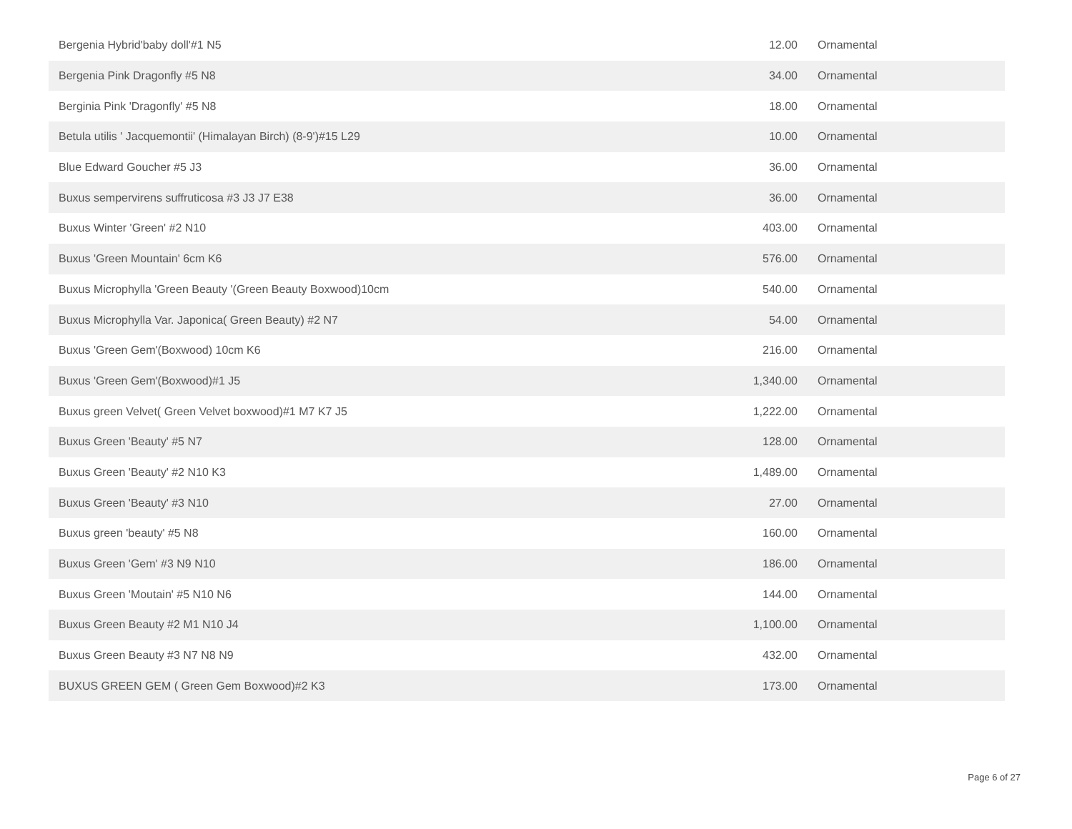| Bergenia Hybrid'baby doll'#1 N5 | 12.00 | Ornamental |
| Bergenia Pink Dragonfly #5 N8 | 34.00 | Ornamental |
| Berginia Pink 'Dragonfly' #5 N8 | 18.00 | Ornamental |
| Betula utilis ' Jacquemontii' (Himalayan Birch) (8-9')#15 L29 | 10.00 | Ornamental |
| Blue Edward Goucher #5 J3 | 36.00 | Ornamental |
| Buxus sempervirens suffruticosa #3 J3 J7 E38 | 36.00 | Ornamental |
| Buxus Winter 'Green' #2 N10 | 403.00 | Ornamental |
| Buxus 'Green Mountain' 6cm K6 | 576.00 | Ornamental |
| Buxus Microphylla 'Green Beauty '(Green Beauty Boxwood)10cm | 540.00 | Ornamental |
| Buxus Microphylla Var. Japonica( Green Beauty) #2 N7 | 54.00 | Ornamental |
| Buxus 'Green Gem'(Boxwood) 10cm K6 | 216.00 | Ornamental |
| Buxus 'Green Gem'(Boxwood)#1 J5 | 1,340.00 | Ornamental |
| Buxus green Velvet( Green Velvet boxwood)#1 M7 K7 J5 | 1,222.00 | Ornamental |
| Buxus Green 'Beauty' #5 N7 | 128.00 | Ornamental |
| Buxus Green 'Beauty' #2 N10 K3 | 1,489.00 | Ornamental |
| Buxus Green 'Beauty' #3 N10 | 27.00 | Ornamental |
| Buxus green 'beauty' #5 N8 | 160.00 | Ornamental |
| Buxus Green 'Gem' #3 N9 N10 | 186.00 | Ornamental |
| Buxus Green 'Moutain' #5 N10 N6 | 144.00 | Ornamental |
| Buxus Green Beauty #2 M1 N10 J4 | 1,100.00 | Ornamental |
| Buxus Green Beauty #3 N7 N8 N9 | 432.00 | Ornamental |
| BUXUS GREEN GEM ( Green Gem Boxwood)#2 K3 | 173.00 | Ornamental |
Page 6 of 27